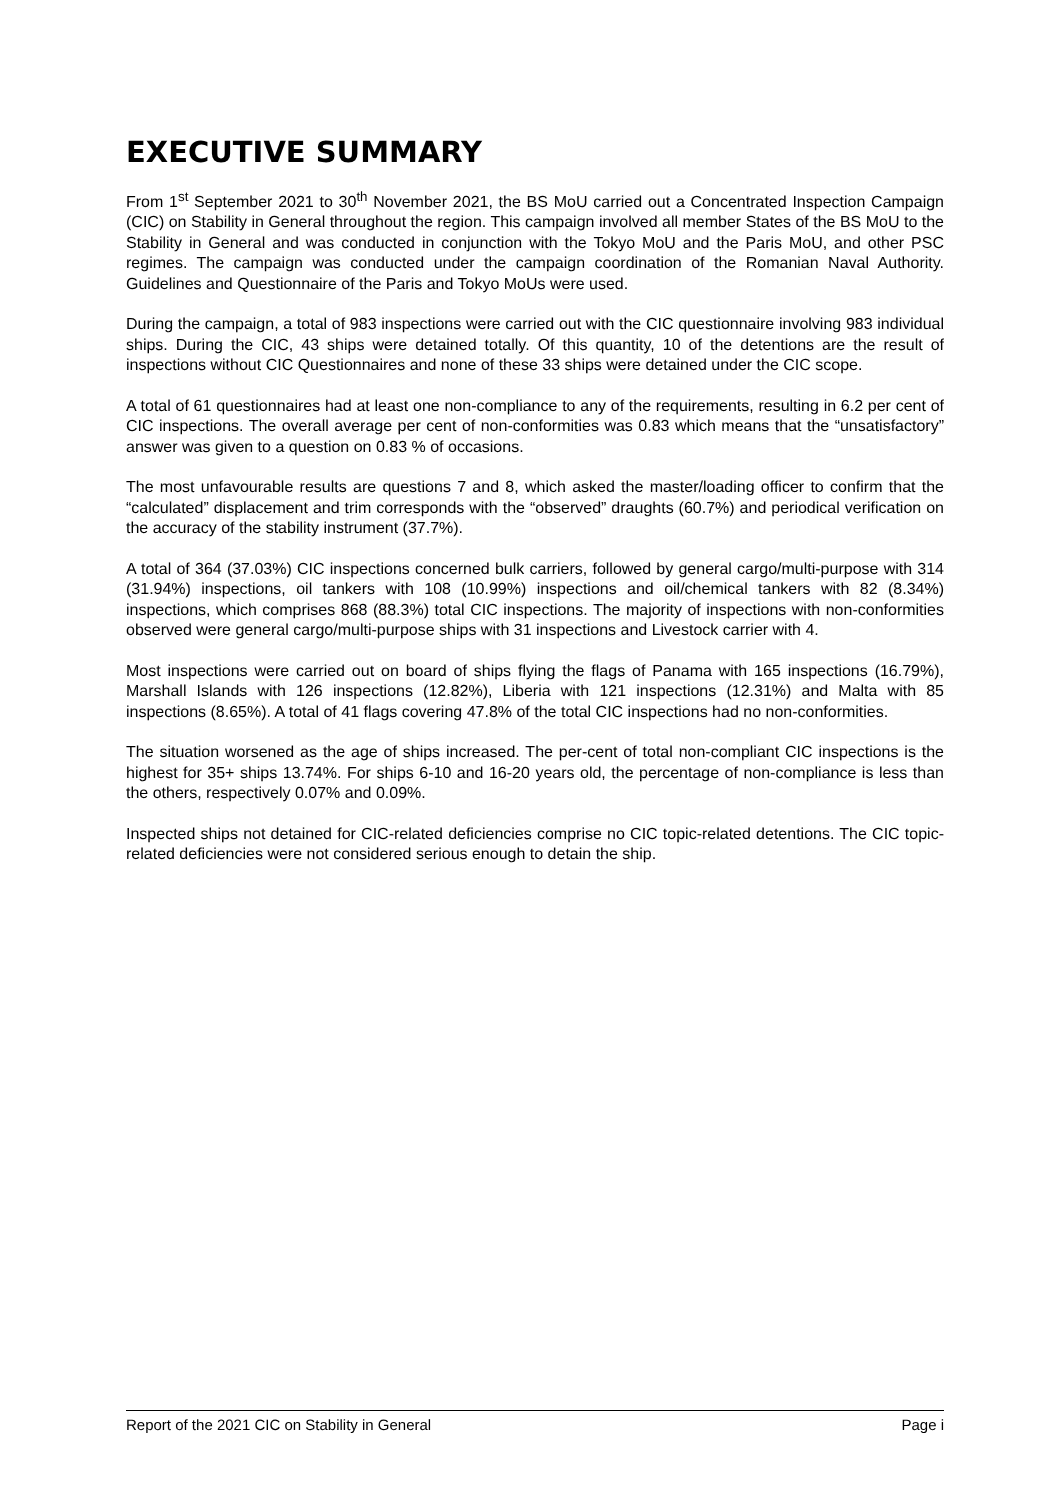EXECUTIVE SUMMARY
From 1<sup>st</sup> September 2021 to 30<sup>th</sup> November 2021, the BS MoU carried out a Concentrated Inspection Campaign (CIC) on Stability in General throughout the region. This campaign involved all member States of the BS MoU to the Stability in General and was conducted in conjunction with the Tokyo MoU and the Paris MoU, and other PSC regimes. The campaign was conducted under the campaign coordination of the Romanian Naval Authority. Guidelines and Questionnaire of the Paris and Tokyo MoUs were used.
During the campaign, a total of 983 inspections were carried out with the CIC questionnaire involving 983 individual ships. During the CIC, 43 ships were detained totally. Of this quantity, 10 of the detentions are the result of inspections without CIC Questionnaires and none of these 33 ships were detained under the CIC scope.
A total of 61 questionnaires had at least one non-compliance to any of the requirements, resulting in 6.2 per cent of CIC inspections. The overall average per cent of non-conformities was 0.83 which means that the “unsatisfactory” answer was given to a question on 0.83 % of occasions.
The most unfavourable results are questions 7 and 8, which asked the master/loading officer to confirm that the “calculated” displacement and trim corresponds with the “observed” draughts (60.7%) and periodical verification on the accuracy of the stability instrument (37.7%).
A total of 364 (37.03%) CIC inspections concerned bulk carriers, followed by general cargo/multi-purpose with 314 (31.94%) inspections, oil tankers with 108 (10.99%) inspections and oil/chemical tankers with 82 (8.34%) inspections, which comprises 868 (88.3%) total CIC inspections. The majority of inspections with non-conformities observed were general cargo/multi-purpose ships with 31 inspections and Livestock carrier with 4.
Most inspections were carried out on board of ships flying the flags of Panama with 165 inspections (16.79%), Marshall Islands with 126 inspections (12.82%), Liberia with 121 inspections (12.31%) and Malta with 85 inspections (8.65%). A total of 41 flags covering 47.8% of the total CIC inspections had no non-conformities.
The situation worsened as the age of ships increased. The per-cent of total non-compliant CIC inspections is the highest for 35+ ships 13.74%. For ships 6-10 and 16-20 years old, the percentage of non-compliance is less than the others, respectively 0.07% and 0.09%.
Inspected ships not detained for CIC-related deficiencies comprise no CIC topic-related detentions. The CIC topic-related deficiencies were not considered serious enough to detain the ship.
Report of the 2021 CIC on Stability in General Page i